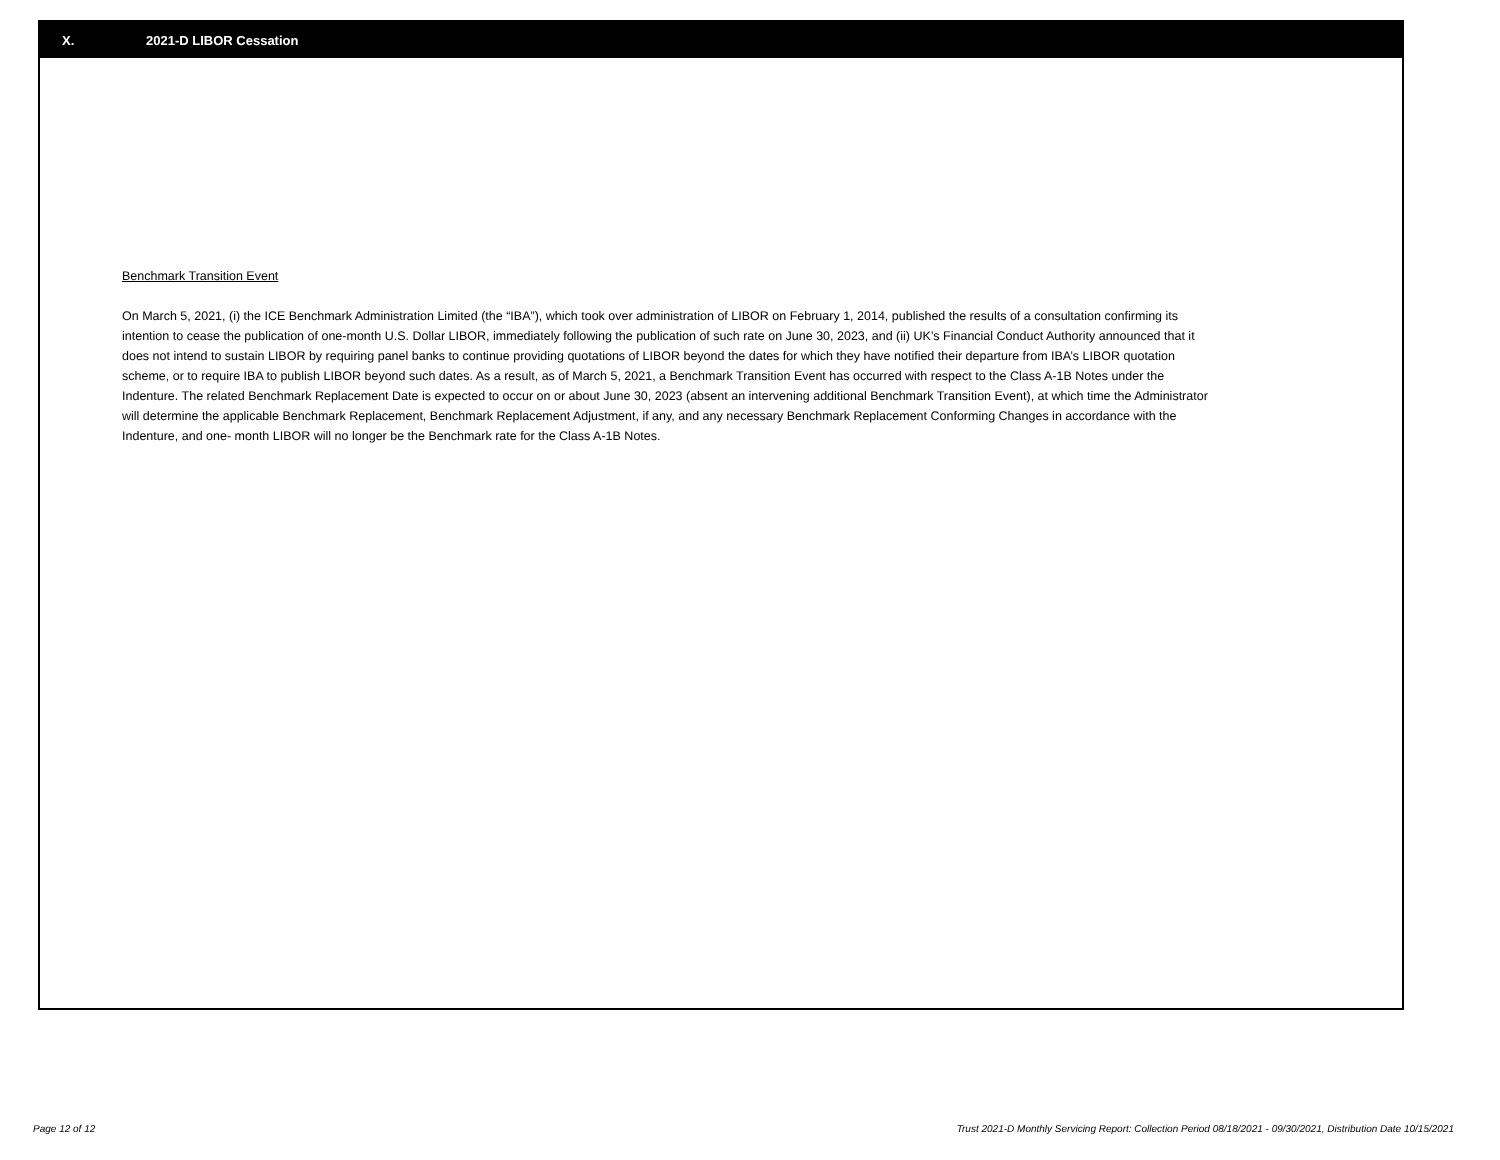X. 2021-D LIBOR Cessation
Benchmark Transition Event
On March 5, 2021, (i) the ICE Benchmark Administration Limited (the “IBA”), which took over administration of LIBOR on February 1, 2014, published the results of a consultation confirming its intention to cease the publication of one-month U.S. Dollar LIBOR, immediately following the publication of such rate on June 30, 2023, and (ii) UK’s Financial Conduct Authority announced that it does not intend to sustain LIBOR by requiring panel banks to continue providing quotations of LIBOR beyond the dates for which they have notified their departure from IBA’s LIBOR quotation scheme, or to require IBA to publish LIBOR beyond such dates. As a result, as of March 5, 2021, a Benchmark Transition Event has occurred with respect to the Class A-1B Notes under the Indenture. The related Benchmark Replacement Date is expected to occur on or about June 30, 2023 (absent an intervening additional Benchmark Transition Event), at which time the Administrator will determine the applicable Benchmark Replacement, Benchmark Replacement Adjustment, if any, and any necessary Benchmark Replacement Conforming Changes in accordance with the Indenture, and one- month LIBOR will no longer be the Benchmark rate for the Class A-1B Notes.
Page 12 of 12 Trust 2021-D Monthly Servicing Report: Collection Period 08/18/2021 - 09/30/2021, Distribution Date 10/15/2021